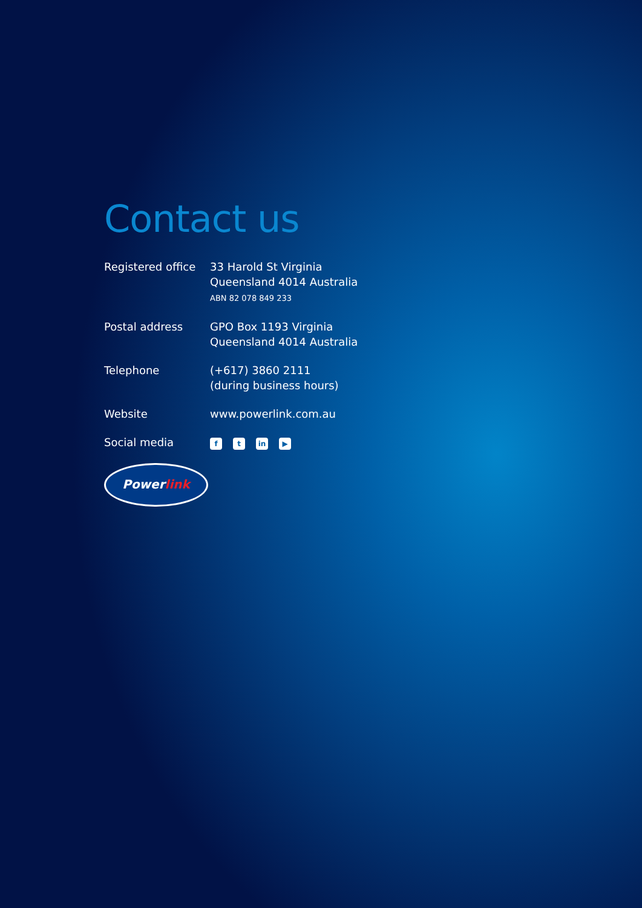Contact us
Registered office
33 Harold St Virginia
Queensland 4014 Australia
ABN 82 078 849 233
Postal address GPO Box 1193 Virginia
Queensland 4014 Australia
Telephone (+617) 3860 2111
(during business hours)
Website www.powerlink.com.au
Social media
ft in ▶
Powerlink